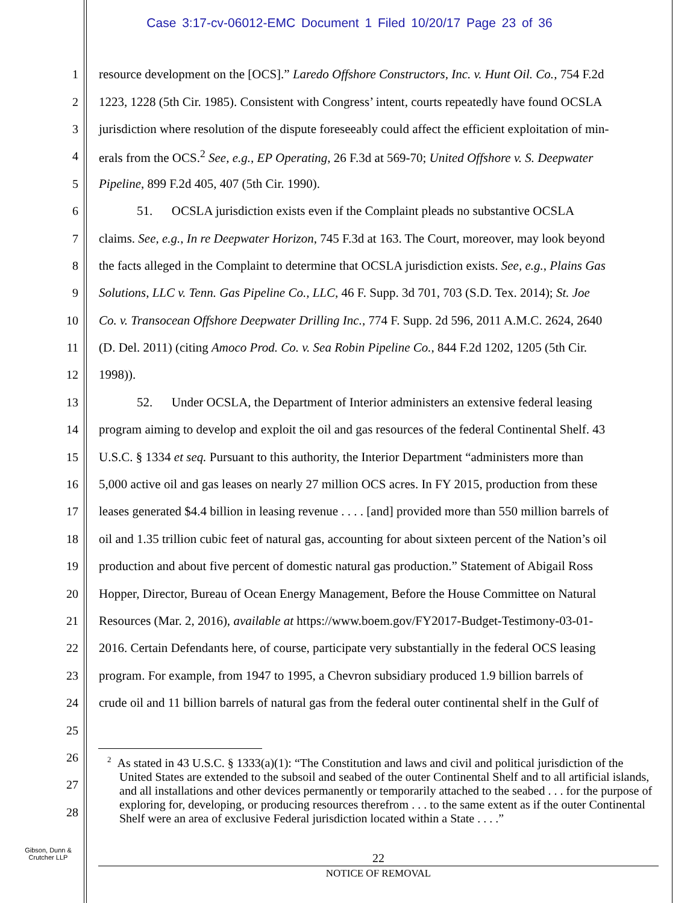Case 3:17-cv-06012-EMC Document 1 Filed 10/20/17 Page 23 of 36
1 resource development on the [OCS].” Laredo Offshore Constructors, Inc. v. Hunt Oil. Co., 754 F.2d
2 1223, 1228 (5th Cir. 1985). Consistent with Congress’ intent, courts repeatedly have found OCSLA
3 jurisdiction where resolution of the dispute foreseeably could affect the efficient exploitation of min-
4 erals from the OCS.<sup>2</sup> See, e.g., EP Operating, 26 F.3d at 569-70; United Offshore v. S. Deepwater
5 Pipeline, 899 F.2d 405, 407 (5th Cir. 1990).
6   51.  OCSLA jurisdiction exists even if the Complaint pleads no substantive OCSLA
7 claims. See, e.g., In re Deepwater Horizon, 745 F.3d at 163. The Court, moreover, may look beyond
8 the facts alleged in the Complaint to determine that OCSLA jurisdiction exists. See, e.g., Plains Gas
9 Solutions, LLC v. Tenn. Gas Pipeline Co., LLC, 46 F. Supp. 3d 701, 703 (S.D. Tex. 2014); St. Joe
10 Co. v. Transocean Offshore Deepwater Drilling Inc., 774 F. Supp. 2d 596, 2011 A.M.C. 2624, 2640
11 (D. Del. 2011) (citing Amoco Prod. Co. v. Sea Robin Pipeline Co., 844 F.2d 1202, 1205 (5th Cir.
12 1998)).
13   52.  Under OCSLA, the Department of Interior administers an extensive federal leasing
14 program aiming to develop and exploit the oil and gas resources of the federal Continental Shelf. 43
15 U.S.C. § 1334 et seq. Pursuant to this authority, the Interior Department “administers more than
16 5,000 active oil and gas leases on nearly 27 million OCS acres. In FY 2015, production from these
17 leases generated $4.4 billion in leasing revenue . . . . [and] provided more than 550 million barrels of
18 oil and 1.35 trillion cubic feet of natural gas, accounting for about sixteen percent of the Nation’s oil
19 production and about five percent of domestic natural gas production.” Statement of Abigail Ross
20 Hopper, Director, Bureau of Ocean Energy Management, Before the House Committee on Natural
21 Resources (Mar. 2, 2016), available at https://www.boem.gov/FY2017-Budget-Testimony-03-01-
22 2016. Certain Defendants here, of course, participate very substantially in the federal OCS leasing
23 program. For example, from 1947 to 1995, a Chevron subsidiary produced 1.9 billion barrels of
24 crude oil and 11 billion barrels of natural gas from the federal outer continental shelf in the Gulf of
25
26
27
28
<sup>2</sup> As stated in 43 U.S.C. § 1333(a)(1): “The Constitution and laws and civil and political jurisdiction of the United States are extended to the subsoil and seabed of the outer Continental Shelf and to all artificial islands, and all installations and other devices permanently or temporarily attached to the seabed . . . for the purpose of exploring for, developing, or producing resources therefrom . . . to the same extent as if the outer Continental Shelf were an area of exclusive Federal jurisdiction located within a State . . . .”
Gibson, Dunn &
Crutcher LLP
22
NOTICE OF REMOVAL